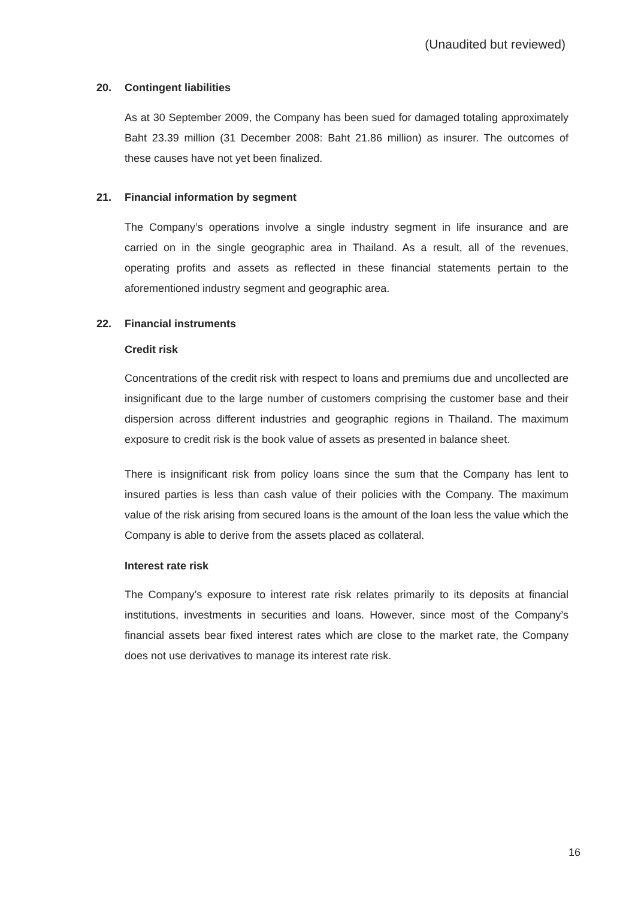(Unaudited but reviewed)
20. Contingent liabilities
As at 30 September 2009, the Company has been sued for damaged totaling approximately Baht 23.39 million (31 December 2008: Baht 21.86 million) as insurer. The outcomes of these causes have not yet been finalized.
21. Financial information by segment
The Company’s operations involve a single industry segment in life insurance and are carried on in the single geographic area in Thailand. As a result, all of the revenues, operating profits and assets as reflected in these financial statements pertain to the aforementioned industry segment and geographic area.
22. Financial instruments
Credit risk
Concentrations of the credit risk with respect to loans and premiums due and uncollected are insignificant due to the large number of customers comprising the customer base and their dispersion across different industries and geographic regions in Thailand. The maximum exposure to credit risk is the book value of assets as presented in balance sheet.
There is insignificant risk from policy loans since the sum that the Company has lent to insured parties is less than cash value of their policies with the Company. The maximum value of the risk arising from secured loans is the amount of the loan less the value which the Company is able to derive from the assets placed as collateral.
Interest rate risk
The Company’s exposure to interest rate risk relates primarily to its deposits at financial institutions, investments in securities and loans. However, since most of the Company’s financial assets bear fixed interest rates which are close to the market rate, the Company does not use derivatives to manage its interest rate risk.
16